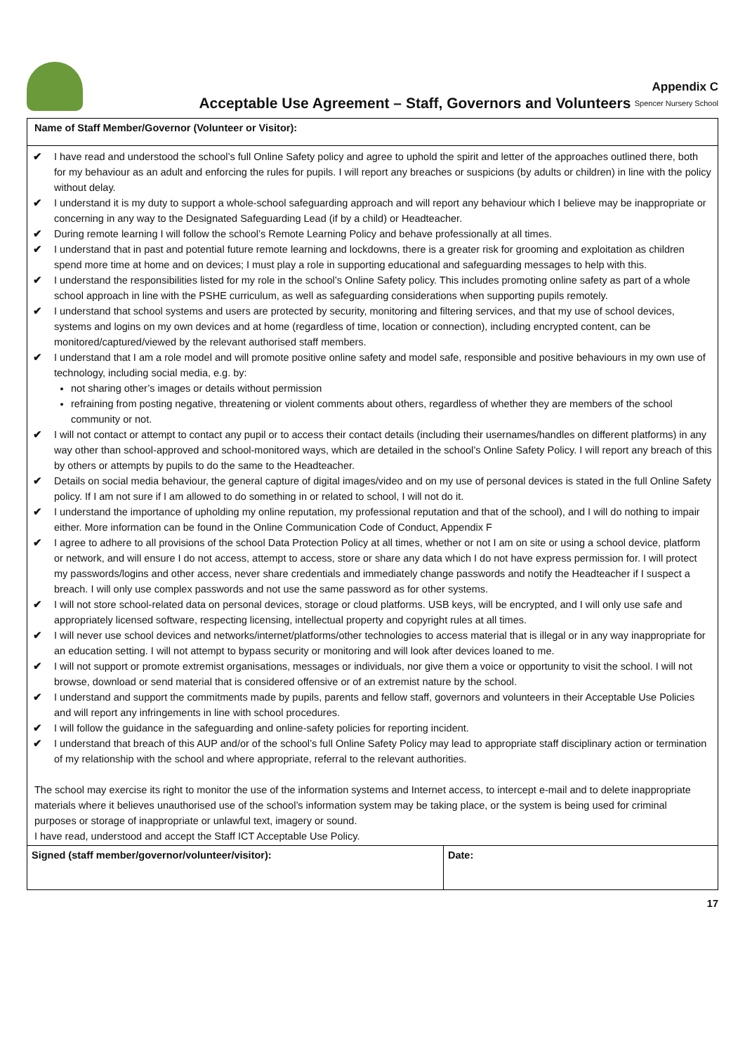Acceptable Use Agreement – Staff, Governors and Volunteers
Appendix C
Spencer Nursery School
Name of Staff Member/Governor (Volunteer or Visitor):
✔ I have read and understood the school’s full Online Safety policy and agree to uphold the spirit and letter of the approaches outlined there, both for my behaviour as an adult and enforcing the rules for pupils. I will report any breaches or suspicions (by adults or children) in line with the policy without delay.
✔ I understand it is my duty to support a whole-school safeguarding approach and will report any behaviour which I believe may be inappropriate or concerning in any way to the Designated Safeguarding Lead (if by a child) or Headteacher.
✔ During remote learning I will follow the school’s Remote Learning Policy and behave professionally at all times.
✔ I understand that in past and potential future remote learning and lockdowns, there is a greater risk for grooming and exploitation as children spend more time at home and on devices; I must play a role in supporting educational and safeguarding messages to help with this.
✔ I understand the responsibilities listed for my role in the school’s Online Safety policy. This includes promoting online safety as part of a whole school approach in line with the PSHE curriculum, as well as safeguarding considerations when supporting pupils remotely.
✔ I understand that school systems and users are protected by security, monitoring and filtering services, and that my use of school devices, systems and logins on my own devices and at home (regardless of time, location or connection), including encrypted content, can be monitored/captured/viewed by the relevant authorised staff members.
✔ I understand that I am a role model and will promote positive online safety and model safe, responsible and positive behaviours in my own use of technology, including social media, e.g. by:
not sharing other’s images or details without permission
refraining from posting negative, threatening or violent comments about others, regardless of whether they are members of the school community or not.
✔ I will not contact or attempt to contact any pupil or to access their contact details (including their usernames/handles on different platforms) in any way other than school-approved and school-monitored ways, which are detailed in the school’s Online Safety Policy. I will report any breach of this by others or attempts by pupils to do the same to the Headteacher.
✔ Details on social media behaviour, the general capture of digital images/video and on my use of personal devices is stated in the full Online Safety policy. If I am not sure if I am allowed to do something in or related to school, I will not do it.
✔ I understand the importance of upholding my online reputation, my professional reputation and that of the school), and I will do nothing to impair either. More information can be found in the Online Communication Code of Conduct, Appendix F
✔ I agree to adhere to all provisions of the school Data Protection Policy at all times, whether or not I am on site or using a school device, platform or network, and will ensure I do not access, attempt to access, store or share any data which I do not have express permission for. I will protect my passwords/logins and other access, never share credentials and immediately change passwords and notify the Headteacher if I suspect a breach. I will only use complex passwords and not use the same password as for other systems.
✔ I will not store school-related data on personal devices, storage or cloud platforms. USB keys, will be encrypted, and I will only use safe and appropriately licensed software, respecting licensing, intellectual property and copyright rules at all times.
✔ I will never use school devices and networks/internet/platforms/other technologies to access material that is illegal or in any way inappropriate for an education setting. I will not attempt to bypass security or monitoring and will look after devices loaned to me.
✔ I will not support or promote extremist organisations, messages or individuals, nor give them a voice or opportunity to visit the school. I will not browse, download or send material that is considered offensive or of an extremist nature by the school.
✔ I understand and support the commitments made by pupils, parents and fellow staff, governors and volunteers in their Acceptable Use Policies and will report any infringements in line with school procedures.
✔ I will follow the guidance in the safeguarding and online-safety policies for reporting incident.
✔ I understand that breach of this AUP and/or of the school’s full Online Safety Policy may lead to appropriate staff disciplinary action or termination of my relationship with the school and where appropriate, referral to the relevant authorities.
The school may exercise its right to monitor the use of the information systems and Internet access, to intercept e-mail and to delete inappropriate materials where it believes unauthorised use of the school’s information system may be taking place, or the system is being used for criminal purposes or storage of inappropriate or unlawful text, imagery or sound.
I have read, understood and accept the Staff ICT Acceptable Use Policy.
| Signed (staff member/governor/volunteer/visitor): | Date: |
17